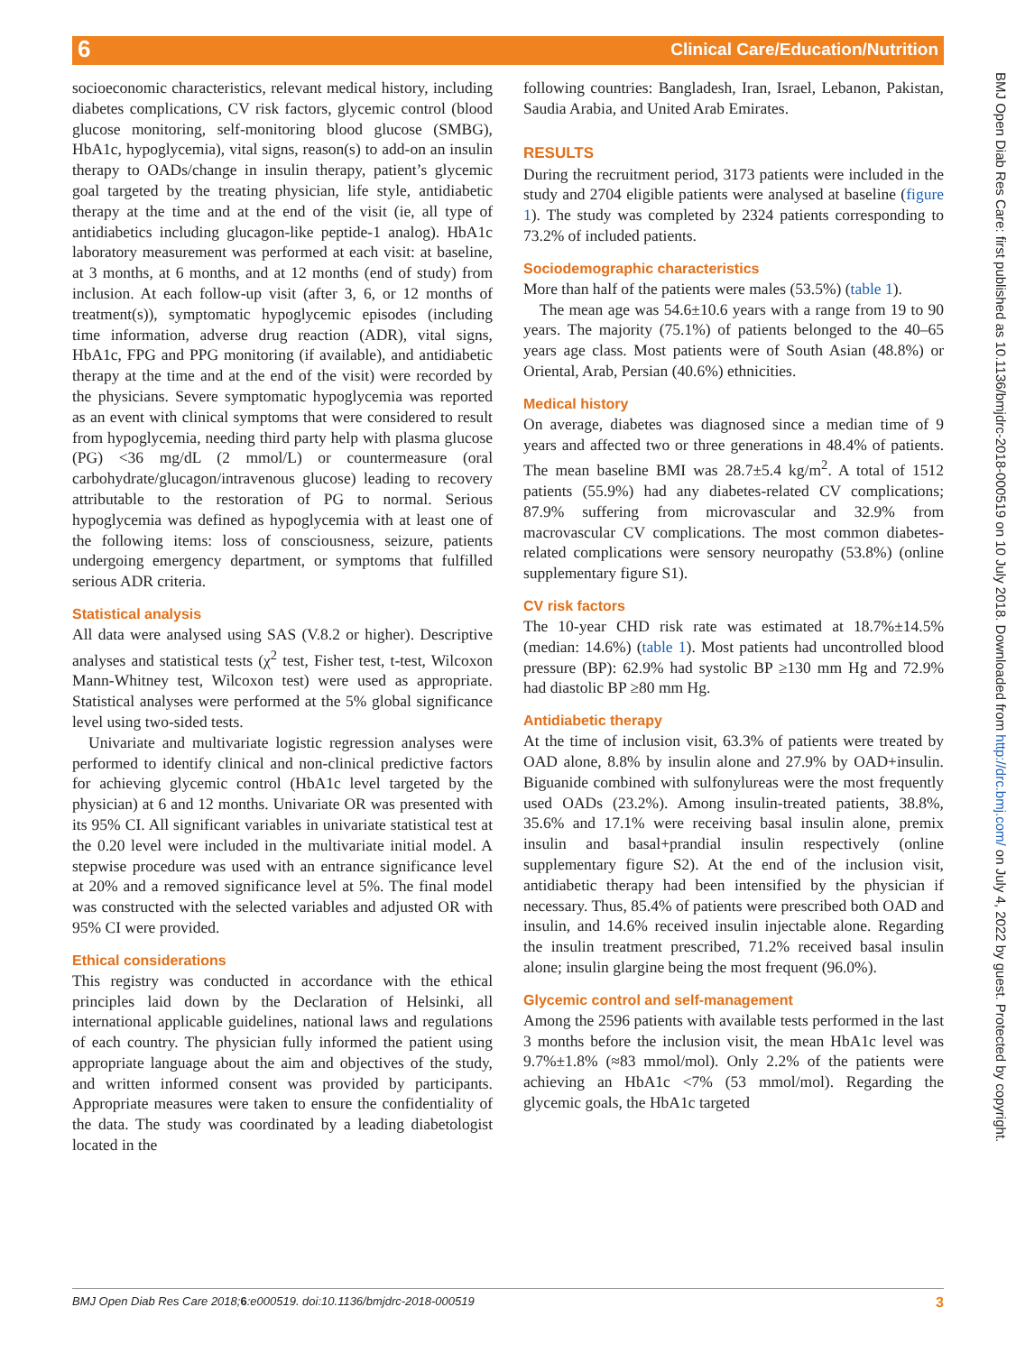6 Clinical Care/Education/Nutrition
BMJ Open Diab Res Care: first published as 10.1136/bmjdrc-2018-000519 on 10 July 2018. Downloaded from http://drc.bmj.com/ on July 4, 2022 by guest. Protected by copyright.
socioeconomic characteristics, relevant medical history, including diabetes complications, CV risk factors, glycemic control (blood glucose monitoring, self-monitoring blood glucose (SMBG), HbA1c, hypoglycemia), vital signs, reason(s) to add-on an insulin therapy to OADs/change in insulin therapy, patient’s glycemic goal targeted by the treating physician, life style, antidiabetic therapy at the time and at the end of the visit (ie, all type of antidiabetics including glucagon-like peptide-1 analog). HbA1c laboratory measurement was performed at each visit: at baseline, at 3 months, at 6 months, and at 12 months (end of study) from inclusion. At each follow-up visit (after 3, 6, or 12 months of treatment(s)), symptomatic hypoglycemic episodes (including time information, adverse drug reaction (ADR), vital signs, HbA1c, FPG and PPG monitoring (if available), and antidiabetic therapy at the time and at the end of the visit) were recorded by the physicians. Severe symptomatic hypoglycemia was reported as an event with clinical symptoms that were considered to result from hypoglycemia, needing third party help with plasma glucose (PG) <36 mg/dL (2 mmol/L) or countermeasure (oral carbohydrate/glucagon/intravenous glucose) leading to recovery attributable to the restoration of PG to normal. Serious hypoglycemia was defined as hypoglycemia with at least one of the following items: loss of consciousness, seizure, patients undergoing emergency department, or symptoms that fulfilled serious ADR criteria.
Statistical analysis
All data were analysed using SAS (V.8.2 or higher). Descriptive analyses and statistical tests (χ<sup>2</sup> test, Fisher test, t-test, Wilcoxon Mann-Whitney test, Wilcoxon test) were used as appropriate. Statistical analyses were performed at the 5% global significance level using two-sided tests.
Univariate and multivariate logistic regression analyses were performed to identify clinical and non-clinical predictive factors for achieving glycemic control (HbA1c level targeted by the physician) at 6 and 12 months. Univariate OR was presented with its 95% CI. All significant variables in univariate statistical test at the 0.20 level were included in the multivariate initial model. A stepwise procedure was used with an entrance significance level at 20% and a removed significance level at 5%. The final model was constructed with the selected variables and adjusted OR with 95% CI were provided.
Ethical considerations
This registry was conducted in accordance with the ethical principles laid down by the Declaration of Helsinki, all international applicable guidelines, national laws and regulations of each country. The physician fully informed the patient using appropriate language about the aim and objectives of the study, and written informed consent was provided by participants. Appropriate measures were taken to ensure the confidentiality of the data. The study was coordinated by a leading diabetologist located in the
following countries: Bangladesh, Iran, Israel, Lebanon, Pakistan, Saudia Arabia, and United Arab Emirates.
RESULTS
During the recruitment period, 3173 patients were included in the study and 2704 eligible patients were analysed at baseline (figure 1). The study was completed by 2324 patients corresponding to 73.2% of included patients.
Sociodemographic characteristics
More than half of the patients were males (53.5%) (table 1).
The mean age was 54.6±10.6 years with a range from 19 to 90 years. The majority (75.1%) of patients belonged to the 40–65 years age class. Most patients were of South Asian (48.8%) or Oriental, Arab, Persian (40.6%) ethnicities.
Medical history
On average, diabetes was diagnosed since a median time of 9 years and affected two or three generations in 48.4% of patients. The mean baseline BMI was 28.7±5.4 kg/m<sup>2</sup>. A total of 1512 patients (55.9%) had any diabetes-related CV complications; 87.9% suffering from microvascular and 32.9% from macrovascular CV complications. The most common diabetes-related complications were sensory neuropathy (53.8%) (online supplementary figure S1).
CV risk factors
The 10-year CHD risk rate was estimated at 18.7%±14.5% (median: 14.6%) (table 1). Most patients had uncontrolled blood pressure (BP): 62.9% had systolic BP ≥130 mm Hg and 72.9% had diastolic BP ≥80 mm Hg.
Antidiabetic therapy
At the time of inclusion visit, 63.3% of patients were treated by OAD alone, 8.8% by insulin alone and 27.9% by OAD+insulin. Biguanide combined with sulfonylureas were the most frequently used OADs (23.2%). Among insulin-treated patients, 38.8%, 35.6% and 17.1% were receiving basal insulin alone, premix insulin and basal+prandial insulin respectively (online supplementary figure S2). At the end of the inclusion visit, antidiabetic therapy had been intensified by the physician if necessary. Thus, 85.4% of patients were prescribed both OAD and insulin, and 14.6% received insulin injectable alone. Regarding the insulin treatment prescribed, 71.2% received basal insulin alone; insulin glargine being the most frequent (96.0%).
Glycemic control and self-management
Among the 2596 patients with available tests performed in the last 3 months before the inclusion visit, the mean HbA1c level was 9.7%±1.8% (≈83 mmol/mol). Only 2.2% of the patients were achieving an HbA1c <7% (53 mmol/mol). Regarding the glycemic goals, the HbA1c targeted
BMJ Open Diab Res Care 2018;6:e000519. doi:10.1136/bmjdrc-2018-000519 3